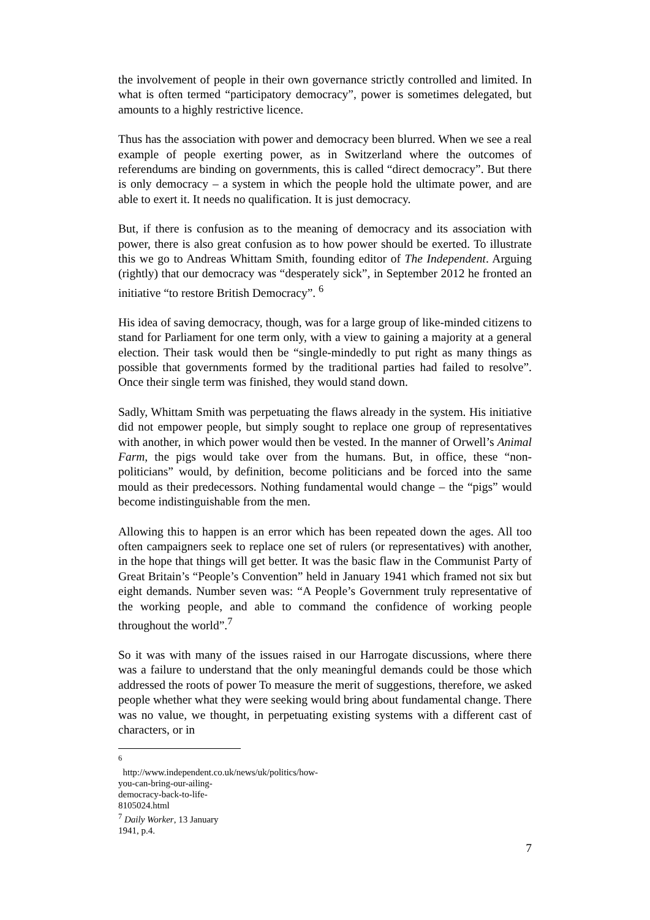the involvement of people in their own governance strictly controlled and limited. In what is often termed “participatory democracy”, power is sometimes delegated, but amounts to a highly restrictive licence.
Thus has the association with power and democracy been blurred. When we see a real example of people exerting power, as in Switzerland where the outcomes of referendums are binding on governments, this is called “direct democracy”. But there is only democracy – a system in which the people hold the ultimate power, and are able to exert it. It needs no qualification. It is just democracy.
But, if there is confusion as to the meaning of democracy and its association with power, there is also great confusion as to how power should be exerted. To illustrate this we go to Andreas Whittam Smith, founding editor of The Independent. Arguing (rightly) that our democracy was “desperately sick”, in September 2012 he fronted an initiative “to restore British Democracy”. <sup>6</sup>
His idea of saving democracy, though, was for a large group of like-minded citizens to stand for Parliament for one term only, with a view to gaining a majority at a general election. Their task would then be “single-mindedly to put right as many things as possible that governments formed by the traditional parties had failed to resolve”. Once their single term was finished, they would stand down.
Sadly, Whittam Smith was perpetuating the flaws already in the system. His initiative did not empower people, but simply sought to replace one group of representatives with another, in which power would then be vested. In the manner of Orwell’s Animal Farm, the pigs would take over from the humans. But, in office, these “non-politicians” would, by definition, become politicians and be forced into the same mould as their predecessors. Nothing fundamental would change – the “pigs” would become indistinguishable from the men.
Allowing this to happen is an error which has been repeated down the ages. All too often campaigners seek to replace one set of rulers (or representatives) with another, in the hope that things will get better. It was the basic flaw in the Communist Party of Great Britain’s “People’s Convention” held in January 1941 which framed not six but eight demands. Number seven was: “A People’s Government truly representative of the working people, and able to command the confidence of working people throughout the world”.<sup>7</sup>
So it was with many of the issues raised in our Harrogate discussions, where there was a failure to understand that the only meaningful demands could be those which addressed the roots of power To measure the merit of suggestions, therefore, we asked people whether what they were seeking would bring about fundamental change. There was no value, we thought, in perpetuating existing systems with a different cast of characters, or in
<sup>6</sup> http://www.independent.co.uk/news/uk/politics/how-you-can-bring-our-ailing-democracy-back-to-life-8105024.html
<sup>7</sup> Daily Worker, 13 January 1941, p.4.
7